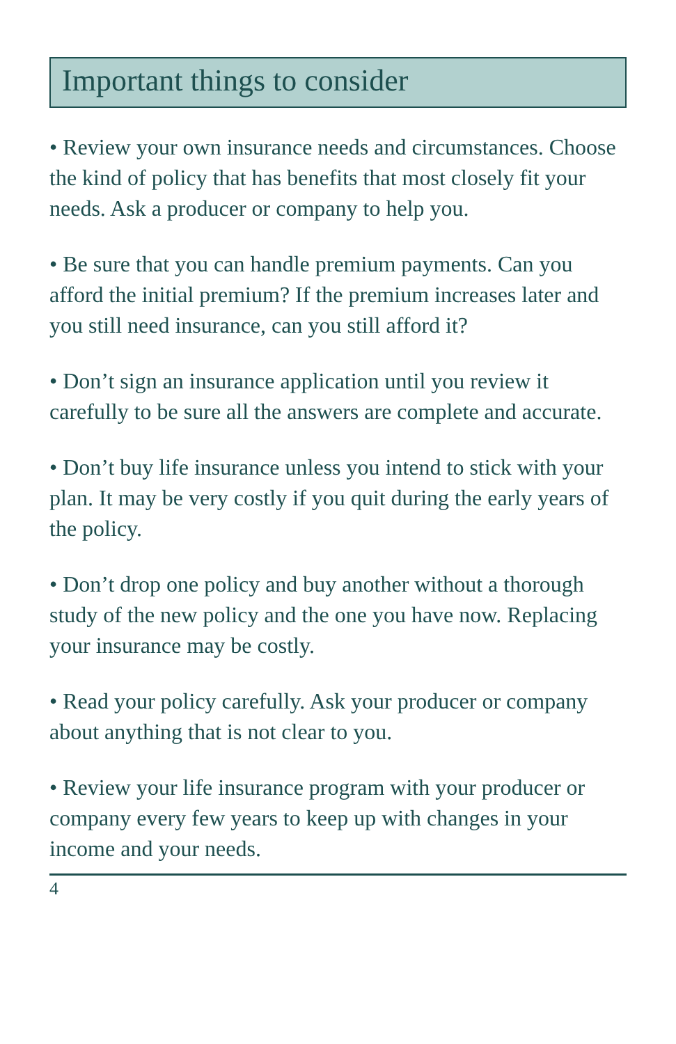Important things to consider
• Review your own insurance needs and circumstances. Choose the kind of policy that has benefits that most closely fit your needs. Ask a producer or company to help you.
• Be sure that you can handle premium payments. Can you afford the initial premium? If the premium increases later and you still need insurance, can you still afford it?
• Don’t sign an insurance application until you review it carefully to be sure all the answers are complete and accurate.
• Don’t buy life insurance unless you intend to stick with your plan. It may be very costly if you quit during the early years of the policy.
• Don’t drop one policy and buy another without a thorough study of the new policy and the one you have now. Replacing your insurance may be costly.
• Read your policy carefully. Ask your producer or company about anything that is not clear to you.
• Review your life insurance program with your producer or company every few years to keep up with changes in your income and your needs.
4